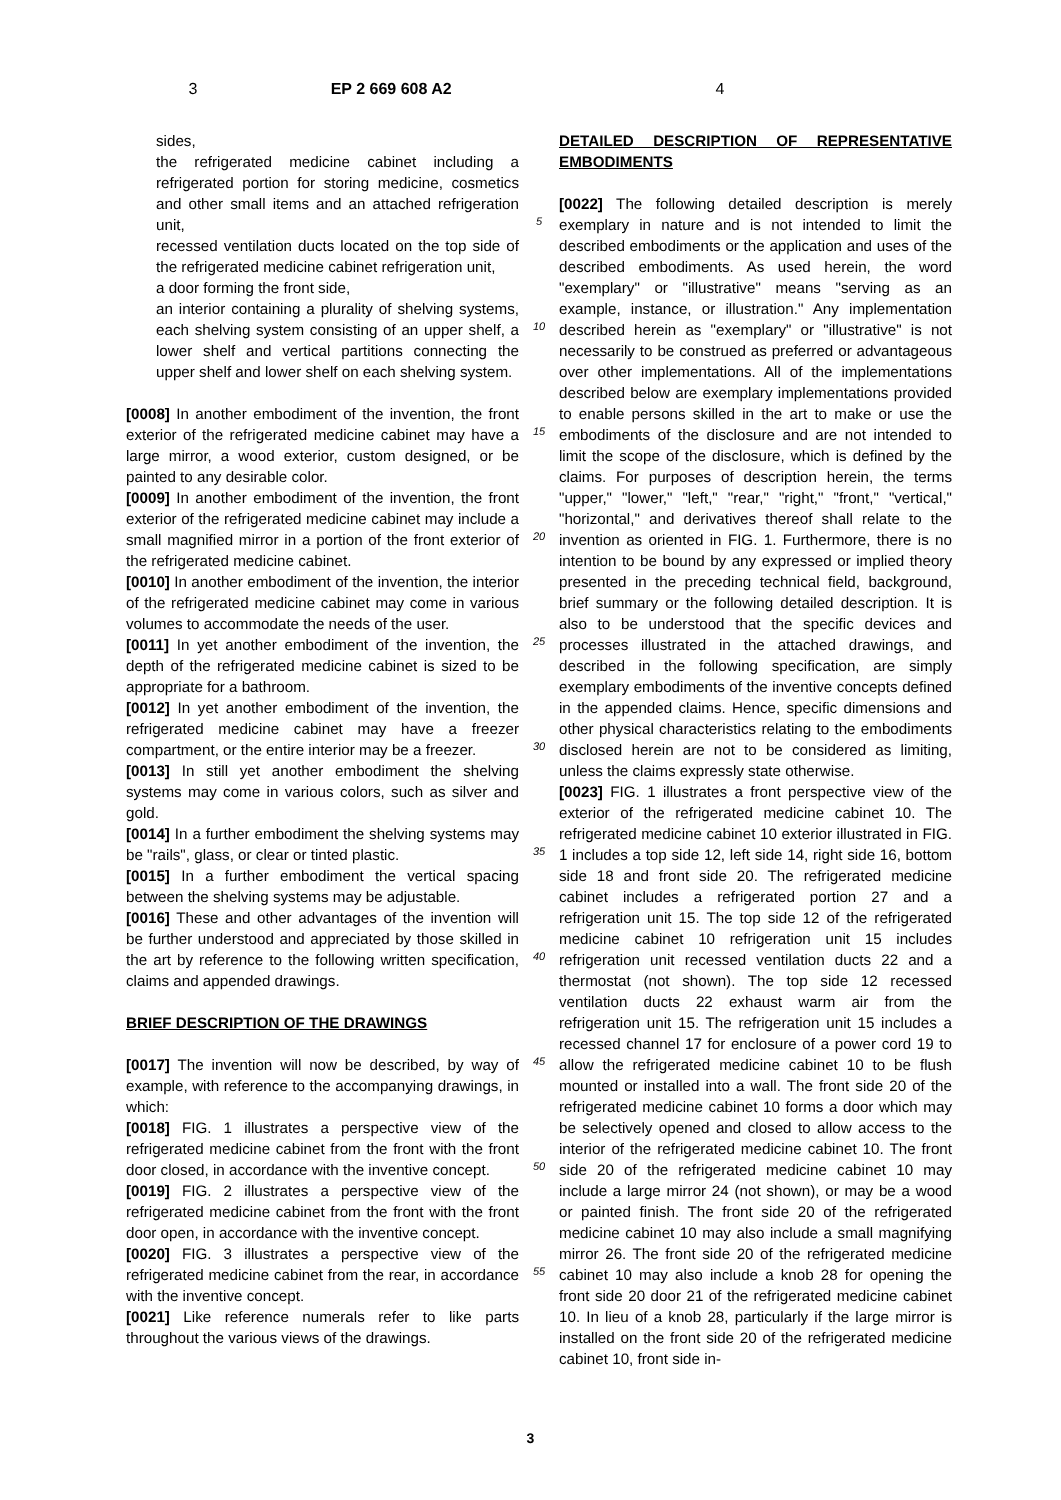3 EP 2 669 608 A2 4
sides,
the refrigerated medicine cabinet including a refrigerated portion for storing medicine, cosmetics and other small items and an attached refrigeration unit,
recessed ventilation ducts located on the top side of the refrigerated medicine cabinet refrigeration unit,
a door forming the front side,
an interior containing a plurality of shelving systems, each shelving system consisting of an upper shelf, a lower shelf and vertical partitions connecting the upper shelf and lower shelf on each shelving system.
[0008] In another embodiment of the invention, the front exterior of the refrigerated medicine cabinet may have a large mirror, a wood exterior, custom designed, or be painted to any desirable color.
[0009] In another embodiment of the invention, the front exterior of the refrigerated medicine cabinet may include a small magnified mirror in a portion of the front exterior of the refrigerated medicine cabinet.
[0010] In another embodiment of the invention, the interior of the refrigerated medicine cabinet may come in various volumes to accommodate the needs of the user.
[0011] In yet another embodiment of the invention, the depth of the refrigerated medicine cabinet is sized to be appropriate for a bathroom.
[0012] In yet another embodiment of the invention, the refrigerated medicine cabinet may have a freezer compartment, or the entire interior may be a freezer.
[0013] In still yet another embodiment the shelving systems may come in various colors, such as silver and gold.
[0014] In a further embodiment the shelving systems may be "rails", glass, or clear or tinted plastic.
[0015] In a further embodiment the vertical spacing between the shelving systems may be adjustable.
[0016] These and other advantages of the invention will be further understood and appreciated by those skilled in the art by reference to the following written specification, claims and appended drawings.
BRIEF DESCRIPTION OF THE DRAWINGS
[0017] The invention will now be described, by way of example, with reference to the accompanying drawings, in which:
[0018] FIG. 1 illustrates a perspective view of the refrigerated medicine cabinet from the front with the front door closed, in accordance with the inventive concept.
[0019] FIG. 2 illustrates a perspective view of the refrigerated medicine cabinet from the front with the front door open, in accordance with the inventive concept.
[0020] FIG. 3 illustrates a perspective view of the refrigerated medicine cabinet from the rear, in accordance with the inventive concept.
[0021] Like reference numerals refer to like parts throughout the various views of the drawings.
5
10
15
20
25
30
35
40
45
50
55
DETAILED DESCRIPTION OF REPRESENTATIVE EMBODIMENTS
[0022] The following detailed description is merely exemplary in nature and is not intended to limit the described embodiments or the application and uses of the described embodiments. As used herein, the word "exemplary" or "illustrative" means "serving as an example, instance, or illustration." Any implementation described herein as "exemplary" or "illustrative" is not necessarily to be construed as preferred or advantageous over other implementations. All of the implementations described below are exemplary implementations provided to enable persons skilled in the art to make or use the embodiments of the disclosure and are not intended to limit the scope of the disclosure, which is defined by the claims. For purposes of description herein, the terms "upper," "lower," "left," "rear," "right," "front," "vertical," "horizontal," and derivatives thereof shall relate to the invention as oriented in FIG. 1. Furthermore, there is no intention to be bound by any expressed or implied theory presented in the preceding technical field, background, brief summary or the following detailed description. It is also to be understood that the specific devices and processes illustrated in the attached drawings, and described in the following specification, are simply exemplary embodiments of the inventive concepts defined in the appended claims. Hence, specific dimensions and other physical characteristics relating to the embodiments disclosed herein are not to be considered as limiting, unless the claims expressly state otherwise.
[0023] FIG. 1 illustrates a front perspective view of the exterior of the refrigerated medicine cabinet 10. The refrigerated medicine cabinet 10 exterior illustrated in FIG. 1 includes a top side 12, left side 14, right side 16, bottom side 18 and front side 20. The refrigerated medicine cabinet includes a refrigerated portion 27 and a refrigeration unit 15. The top side 12 of the refrigerated medicine cabinet 10 refrigeration unit 15 includes refrigeration unit recessed ventilation ducts 22 and a thermostat (not shown). The top side 12 recessed ventilation ducts 22 exhaust warm air from the refrigeration unit 15. The refrigeration unit 15 includes a recessed channel 17 for enclosure of a power cord 19 to allow the refrigerated medicine cabinet 10 to be flush mounted or installed into a wall. The front side 20 of the refrigerated medicine cabinet 10 forms a door which may be selectively opened and closed to allow access to the interior of the refrigerated medicine cabinet 10. The front side 20 of the refrigerated medicine cabinet 10 may include a large mirror 24 (not shown), or may be a wood or painted finish. The front side 20 of the refrigerated medicine cabinet 10 may also include a small magnifying mirror 26. The front side 20 of the refrigerated medicine cabinet 10 may also include a knob 28 for opening the front side 20 door 21 of the refrigerated medicine cabinet 10. In lieu of a knob 28, particularly if the large mirror is installed on the front side 20 of the refrigerated medicine cabinet 10, front side in-
3